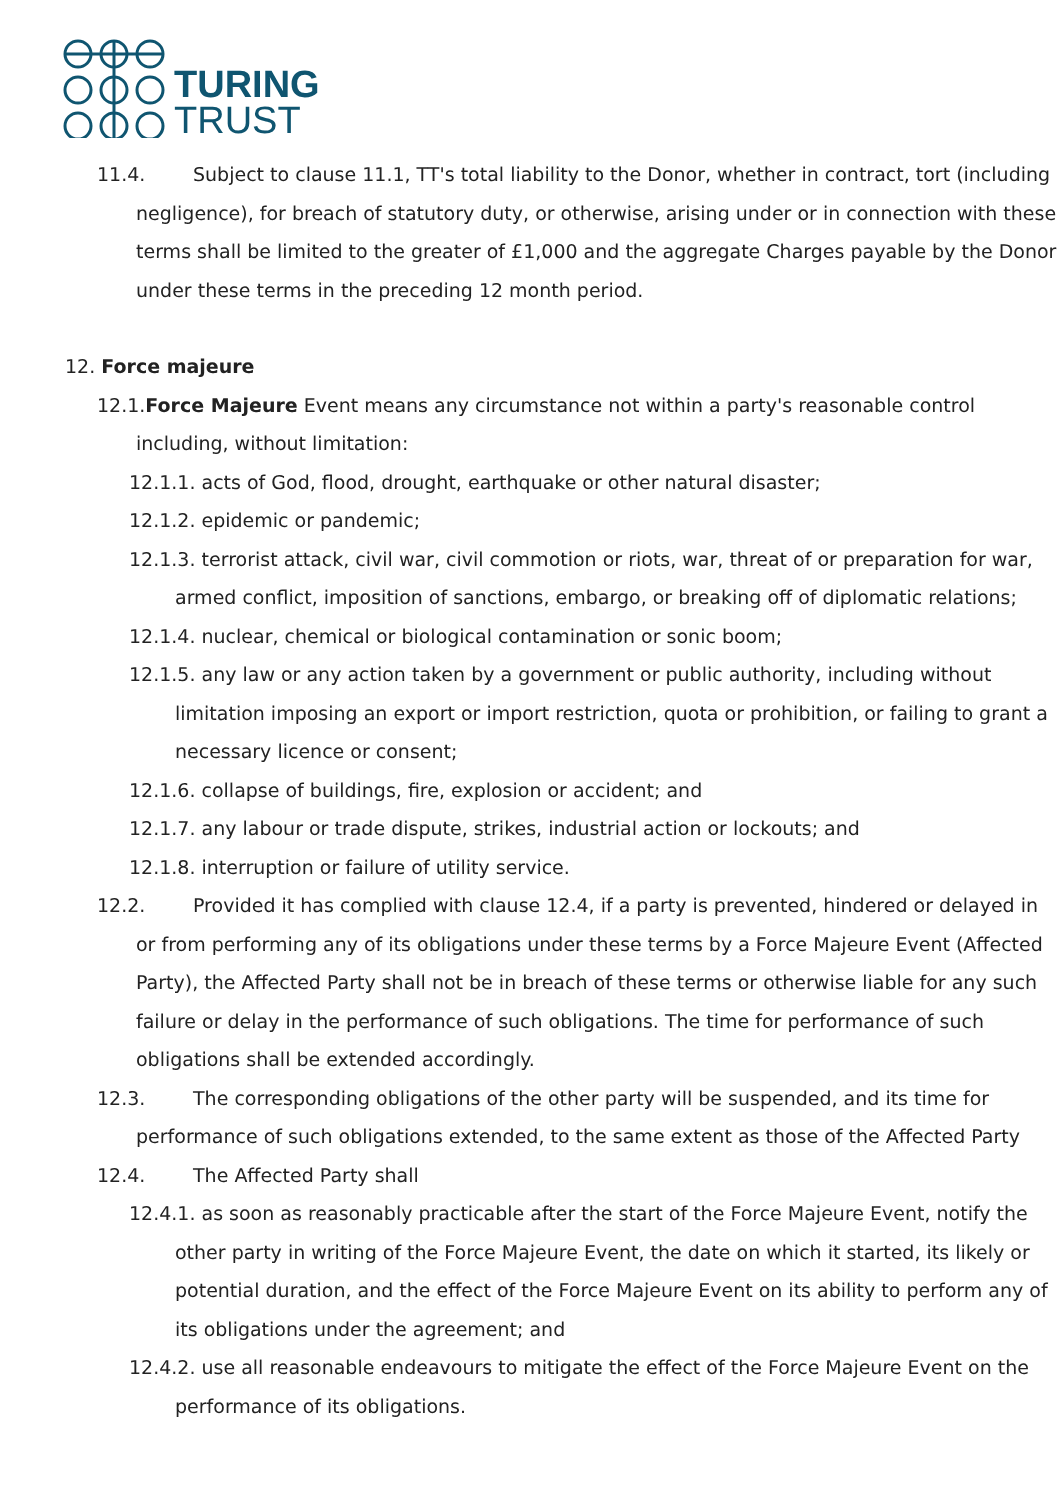TURING
TRUST
11.4. Subject to clause 11.1, TT's total liability to the Donor, whether in contract, tort (including negligence), for breach of statutory duty, or otherwise, arising under or in connection with these terms shall be limited to the greater of £1,000 and the aggregate Charges payable by the Donor under these terms in the preceding 12 month period.
12. Force majeure
12.1.Force Majeure Event means any circumstance not within a party's reasonable control including, without limitation:
12.1.1. acts of God, flood, drought, earthquake or other natural disaster;
12.1.2. epidemic or pandemic;
12.1.3. terrorist attack, civil war, civil commotion or riots, war, threat of or preparation for war, armed conflict, imposition of sanctions, embargo, or breaking off of diplomatic relations;
12.1.4. nuclear, chemical or biological contamination or sonic boom;
12.1.5. any law or any action taken by a government or public authority, including without limitation imposing an export or import restriction, quota or prohibition, or failing to grant a necessary licence or consent;
12.1.6. collapse of buildings, fire, explosion or accident; and
12.1.7. any labour or trade dispute, strikes, industrial action or lockouts; and
12.1.8. interruption or failure of utility service.
12.2. Provided it has complied with clause 12.4, if a party is prevented, hindered or delayed in or from performing any of its obligations under these terms by a Force Majeure Event (Affected Party), the Affected Party shall not be in breach of these terms or otherwise liable for any such failure or delay in the performance of such obligations. The time for performance of such obligations shall be extended accordingly.
12.3. The corresponding obligations of the other party will be suspended, and its time for performance of such obligations extended, to the same extent as those of the Affected Party
12.4. The Affected Party shall
12.4.1. as soon as reasonably practicable after the start of the Force Majeure Event, notify the other party in writing of the Force Majeure Event, the date on which it started, its likely or potential duration, and the effect of the Force Majeure Event on its ability to perform any of its obligations under the agreement; and
12.4.2. use all reasonable endeavours to mitigate the effect of the Force Majeure Event on the performance of its obligations.